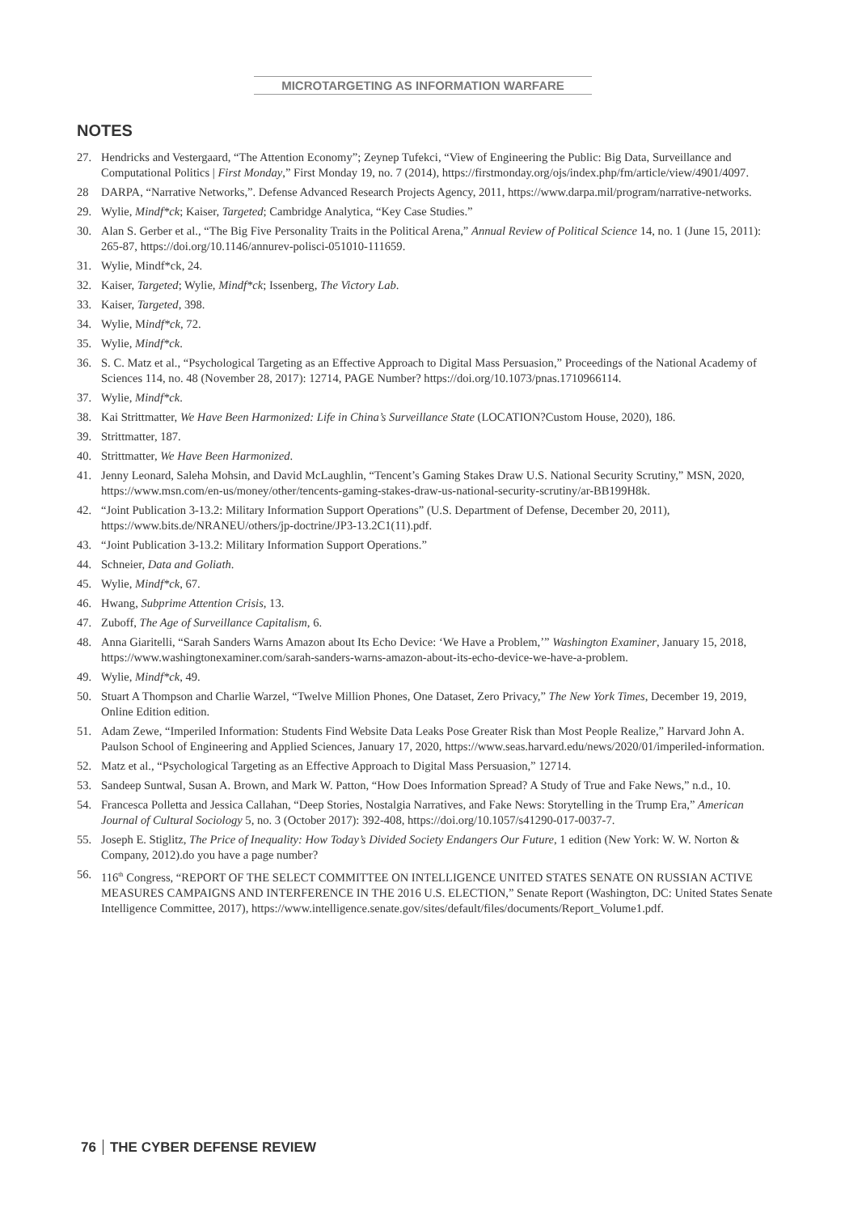MICROTARGETING AS INFORMATION WARFARE
NOTES
27. Hendricks and Vestergaard, “The Attention Economy”; Zeynep Tufekci, “View of Engineering the Public: Big Data, Surveillance and Computational Politics | First Monday,” First Monday 19, no. 7 (2014), https://firstmonday.org/ojs/index.php/fm/article/view/4901/4097.
28 DARPA, “Narrative Networks,”. Defense Advanced Research Projects Agency, 2011, https://www.darpa.mil/program/narrative-networks.
29. Wylie, Mindf*ck; Kaiser, Targeted; Cambridge Analytica, “Key Case Studies.”
30. Alan S. Gerber et al., “The Big Five Personality Traits in the Political Arena,” Annual Review of Political Science 14, no. 1 (June 15, 2011): 265-87, https://doi.org/10.1146/annurev-polisci-051010-111659.
31. Wylie, Mindf*ck, 24.
32. Kaiser, Targeted; Wylie, Mindf*ck; Issenberg, The Victory Lab.
33. Kaiser, Targeted, 398.
34. Wylie, Mindf*ck, 72.
35. Wylie, Mindf*ck.
36. S. C. Matz et al., “Psychological Targeting as an Effective Approach to Digital Mass Persuasion,” Proceedings of the National Academy of Sciences 114, no. 48 (November 28, 2017): 12714, PAGE Number? https://doi.org/10.1073/pnas.1710966114.
37. Wylie, Mindf*ck.
38. Kai Strittmatter, We Have Been Harmonized: Life in China’s Surveillance State (LOCATION?Custom House, 2020), 186.
39. Strittmatter, 187.
40. Strittmatter, We Have Been Harmonized.
41. Jenny Leonard, Saleha Mohsin, and David McLaughlin, “Tencent’s Gaming Stakes Draw U.S. National Security Scrutiny,” MSN, 2020, https://www.msn.com/en-us/money/other/tencents-gaming-stakes-draw-us-national-security-scrutiny/ar-BB199H8k.
42. “Joint Publication 3-13.2: Military Information Support Operations” (U.S. Department of Defense, December 20, 2011), https://www.bits.de/NRANEU/others/jp-doctrine/JP3-13.2C1(11).pdf.
43. “Joint Publication 3-13.2: Military Information Support Operations.”
44. Schneier, Data and Goliath.
45. Wylie, Mindf*ck, 67.
46. Hwang, Subprime Attention Crisis, 13.
47. Zuboff, The Age of Surveillance Capitalism, 6.
48. Anna Giaritelli, “Sarah Sanders Warns Amazon about Its Echo Device: ‘We Have a Problem,’” Washington Examiner, January 15, 2018, https://www.washingtonexaminer.com/sarah-sanders-warns-amazon-about-its-echo-device-we-have-a-problem.
49. Wylie, Mindf*ck, 49.
50. Stuart A Thompson and Charlie Warzel, “Twelve Million Phones, One Dataset, Zero Privacy,” The New York Times, December 19, 2019, Online Edition edition.
51. Adam Zewe, “Imperiled Information: Students Find Website Data Leaks Pose Greater Risk than Most People Realize,” Harvard John A. Paulson School of Engineering and Applied Sciences, January 17, 2020, https://www.seas.harvard.edu/news/2020/01/imperiled-information.
52. Matz et al., “Psychological Targeting as an Effective Approach to Digital Mass Persuasion,” 12714.
53. Sandeep Suntwal, Susan A. Brown, and Mark W. Patton, “How Does Information Spread? A Study of True and Fake News,” n.d., 10.
54. Francesca Polletta and Jessica Callahan, “Deep Stories, Nostalgia Narratives, and Fake News: Storytelling in the Trump Era,” American Journal of Cultural Sociology 5, no. 3 (October 2017): 392-408, https://doi.org/10.1057/s41290-017-0037-7.
55. Joseph E. Stiglitz, The Price of Inequality: How Today’s Divided Society Endangers Our Future, 1 edition (New York: W. W. Norton & Company, 2012).do you have a page number?
56. 116<sup>th</sup> Congress, “REPORT OF THE SELECT COMMITTEE ON INTELLIGENCE UNITED STATES SENATE ON RUSSIAN ACTIVE MEASURES CAMPAIGNS AND INTERFERENCE IN THE 2016 U.S. ELECTION,” Senate Report (Washington, DC: United States Senate Intelligence Committee, 2017), https://www.intelligence.senate.gov/sites/default/files/documents/Report_Volume1.pdf.
76 THE CYBER DEFENSE REVIEW